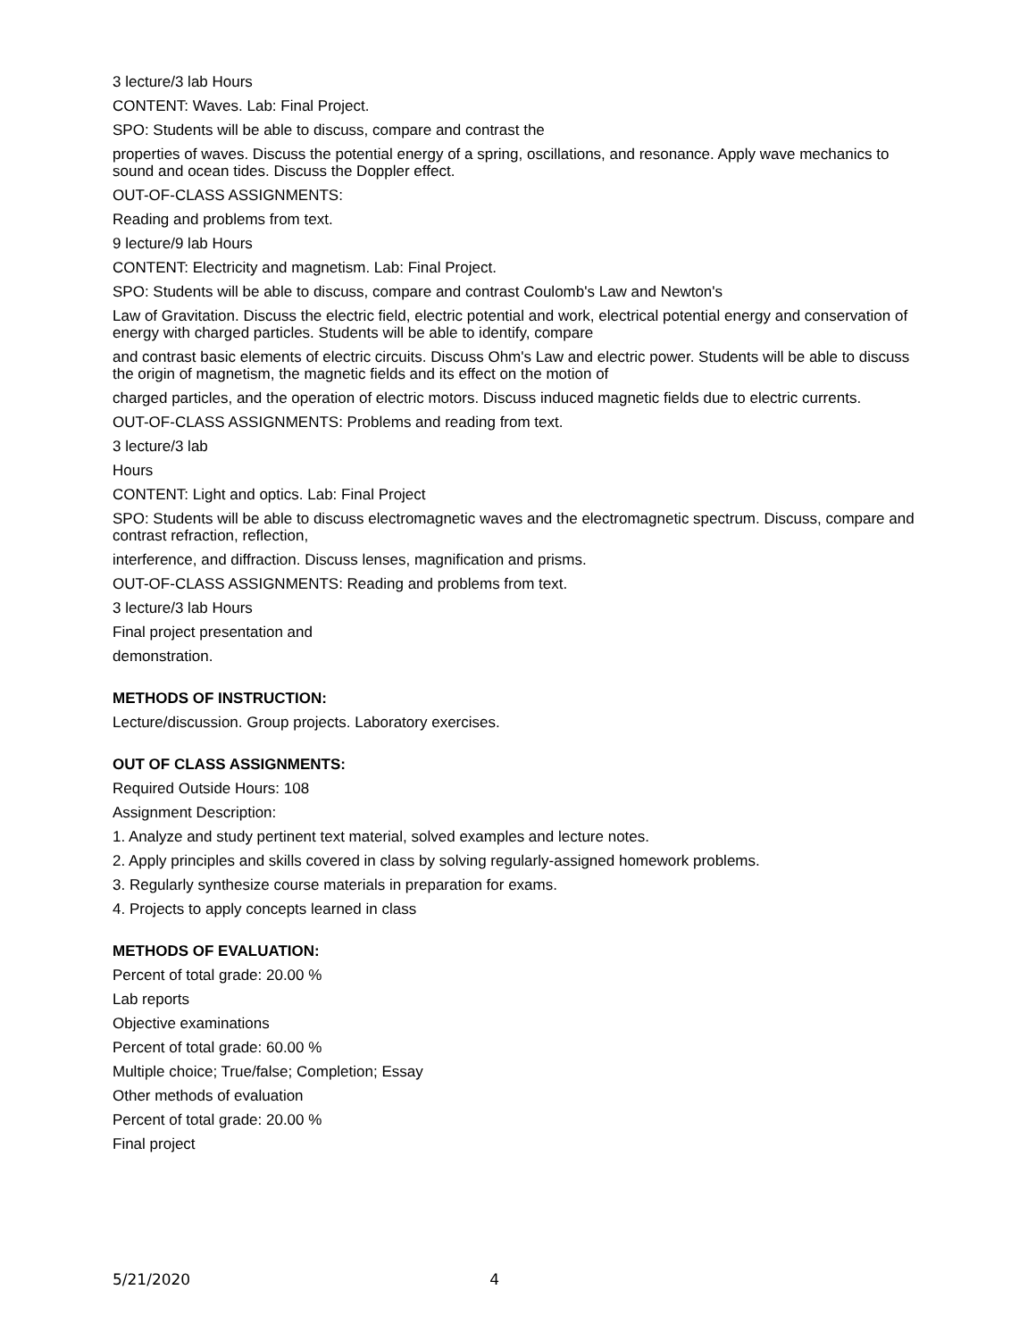3 lecture/3 lab Hours
CONTENT: Waves. Lab: Final Project.
SPO: Students will be able to discuss, compare and contrast the
properties of waves. Discuss the potential energy of a spring, oscillations, and resonance. Apply wave mechanics to sound and ocean tides. Discuss the Doppler effect.
OUT-OF-CLASS ASSIGNMENTS:
Reading and problems from text.
9 lecture/9 lab Hours
CONTENT: Electricity and magnetism. Lab: Final Project.
SPO: Students will be able to discuss, compare and contrast Coulomb's Law and Newton's
Law of Gravitation. Discuss the electric field, electric potential and work, electrical potential energy and conservation of energy with charged particles. Students will be able to identify, compare
and contrast basic elements of electric circuits. Discuss Ohm's Law and electric power. Students will be able to discuss the origin of magnetism, the magnetic fields and its effect on the motion of
charged particles, and the operation of electric motors. Discuss induced magnetic fields due to electric currents.
OUT-OF-CLASS ASSIGNMENTS: Problems and reading from text.
3 lecture/3 lab
Hours
CONTENT: Light and optics. Lab: Final Project
SPO: Students will be able to discuss electromagnetic waves and the electromagnetic spectrum. Discuss, compare and contrast refraction, reflection,
interference, and diffraction. Discuss lenses, magnification and prisms.
OUT-OF-CLASS ASSIGNMENTS: Reading and problems from text.
3 lecture/3 lab Hours
Final project presentation and
demonstration.
METHODS OF INSTRUCTION:
Lecture/discussion. Group projects. Laboratory exercises.
OUT OF CLASS ASSIGNMENTS:
Required Outside Hours: 108
Assignment Description:
1. Analyze and study pertinent text material, solved examples and lecture notes.
2. Apply principles and skills covered in class by solving regularly-assigned homework problems.
3. Regularly synthesize course materials in preparation for exams.
4. Projects to apply concepts learned in class
METHODS OF EVALUATION:
Percent of total grade: 20.00 %
Lab reports
Objective examinations
Percent of total grade: 60.00 %
Multiple choice; True/false; Completion; Essay
Other methods of evaluation
Percent of total grade: 20.00 %
Final project
5/21/2020 4